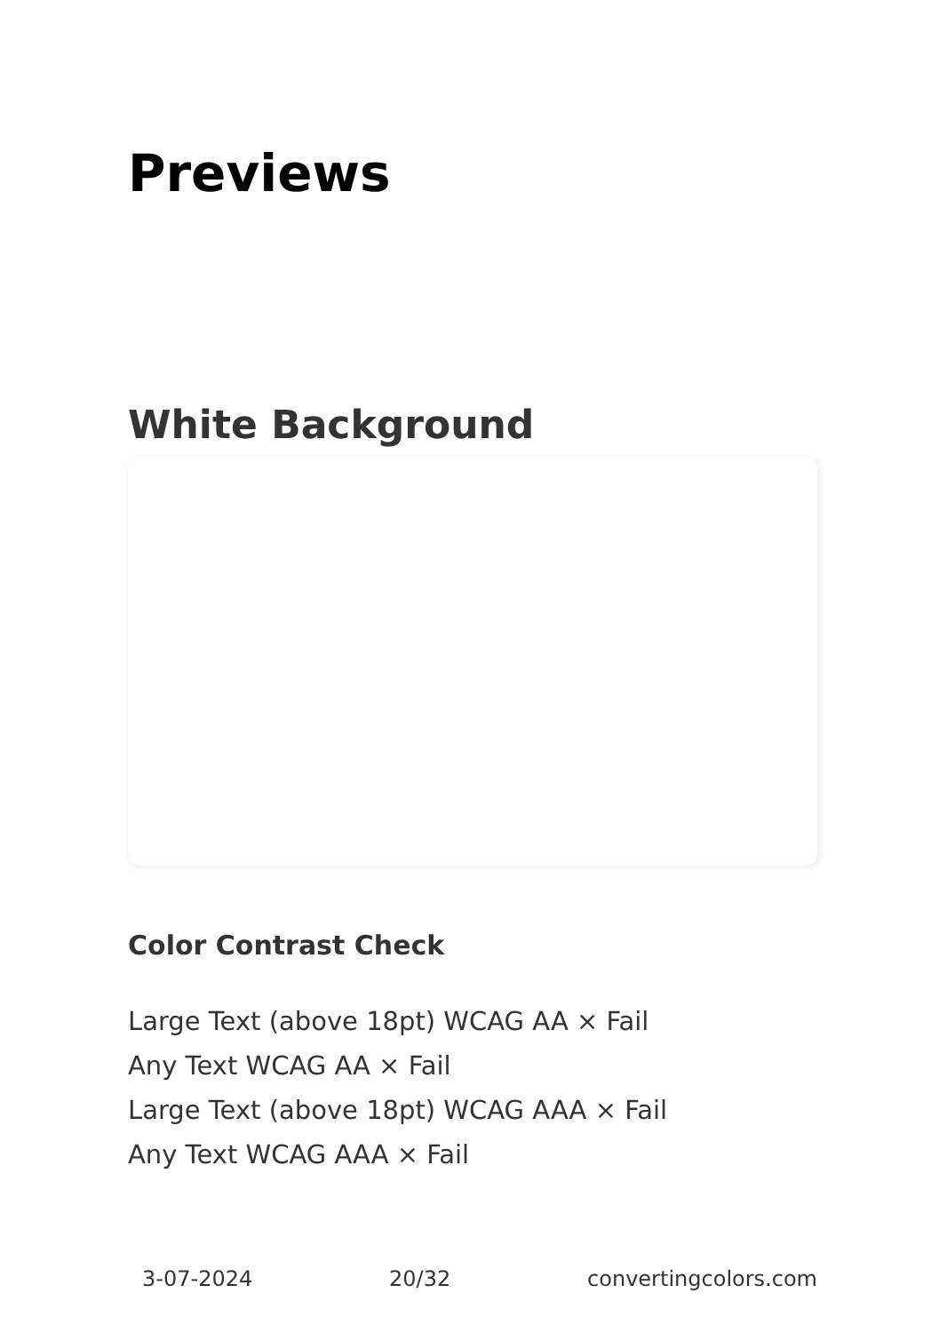Previews
White Background
Color Contrast Check
Large Text (above 18pt) WCAG AA × Fail
Any Text WCAG AA × Fail
Large Text (above 18pt) WCAG AAA × Fail
Any Text WCAG AAA × Fail
3-07-2024 20/32 convertingcolors.com